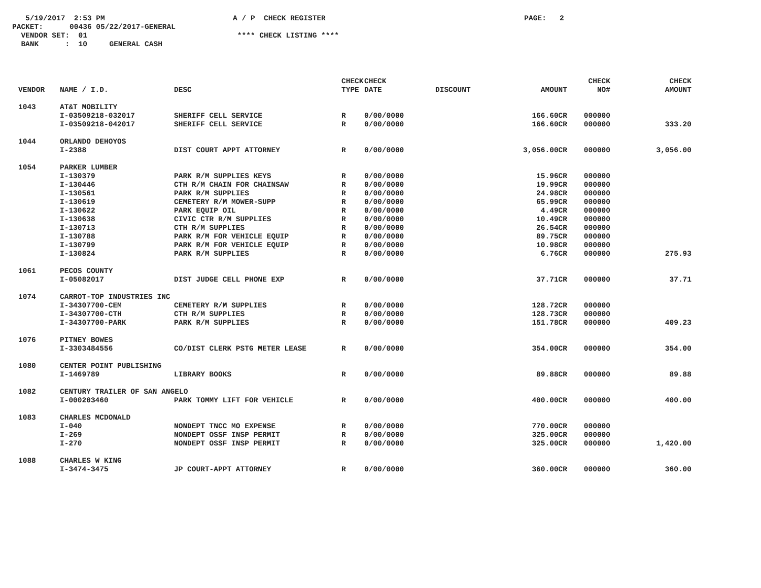5/19/2017 2:53 PM A / P CHECK REGISTER PAGE: 2
PACKET: 00436 05/22/2017-GENERAL
VENDOR SET: 01 **** CHECK LISTING ****
BANK : 10 GENERAL CASH
| VENDOR | NAME / I.D. | DESC | CHECK TYPE | CHECK DATE | DISCOUNT | AMOUNT | CHECK NO# | CHECK AMOUNT |
| --- | --- | --- | --- | --- | --- | --- | --- | --- |
| 1043 | AT&T MOBILITY | | | | | | | |
| | I-03509218-032017 | SHERIFF CELL SERVICE | R | 0/00/0000 | | 166.60CR | 000000 | |
| | I-03509218-042017 | SHERIFF CELL SERVICE | R | 0/00/0000 | | 166.60CR | 000000 | 333.20 |
| 1044 | ORLANDO DEHOYOS | | | | | | | |
| | I-2388 | DIST COURT APPT ATTORNEY | R | 0/00/0000 | | 3,056.00CR | 000000 | 3,056.00 |
| 1054 | PARKER LUMBER | | | | | | | |
| | I-130379 | PARK R/M SUPPLIES KEYS | R | 0/00/0000 | | 15.96CR | 000000 | |
| | I-130446 | CTH R/M CHAIN FOR CHAINSAW | R | 0/00/0000 | | 19.99CR | 000000 | |
| | I-130561 | PARK R/M SUPPLIES | R | 0/00/0000 | | 24.98CR | 000000 | |
| | I-130619 | CEMETERY R/M MOWER-SUPP | R | 0/00/0000 | | 65.99CR | 000000 | |
| | I-130622 | PARK EQUIP OIL | R | 0/00/0000 | | 4.49CR | 000000 | |
| | I-130638 | CIVIC CTR R/M SUPPLIES | R | 0/00/0000 | | 10.49CR | 000000 | |
| | I-130713 | CTH R/M SUPPLIES | R | 0/00/0000 | | 26.54CR | 000000 | |
| | I-130788 | PARK R/M FOR VEHICLE EQUIP | R | 0/00/0000 | | 89.75CR | 000000 | |
| | I-130799 | PARK R/M FOR VEHICLE EQUIP | R | 0/00/0000 | | 10.98CR | 000000 | |
| | I-130824 | PARK R/M SUPPLIES | R | 0/00/0000 | | 6.76CR | 000000 | 275.93 |
| 1061 | PECOS COUNTY | | | | | | | |
| | I-05082017 | DIST JUDGE CELL PHONE EXP | R | 0/00/0000 | | 37.71CR | 000000 | 37.71 |
| 1074 | CARROT-TOP INDUSTRIES INC | | | | | | | |
| | I-34307700-CEM | CEMETERY R/M SUPPLIES | R | 0/00/0000 | | 128.72CR | 000000 | |
| | I-34307700-CTH | CTH R/M SUPPLIES | R | 0/00/0000 | | 128.73CR | 000000 | |
| | I-34307700-PARK | PARK R/M SUPPLIES | R | 0/00/0000 | | 151.78CR | 000000 | 409.23 |
| 1076 | PITNEY BOWES | | | | | | | |
| | I-3303484556 | CO/DIST CLERK PSTG METER LEASE | R | 0/00/0000 | | 354.00CR | 000000 | 354.00 |
| 1080 | CENTER POINT PUBLISHING | | | | | | | |
| | I-1469789 | LIBRARY BOOKS | R | 0/00/0000 | | 89.88CR | 000000 | 89.88 |
| 1082 | CENTURY TRAILER OF SAN ANGELO | | | | | | | |
| | I-000203460 | PARK TOMMY LIFT FOR VEHICLE | R | 0/00/0000 | | 400.00CR | 000000 | 400.00 |
| 1083 | CHARLES MCDONALD | | | | | | | |
| | I-040 | NONDEPT TNCC MO EXPENSE | R | 0/00/0000 | | 770.00CR | 000000 | |
| | I-269 | NONDEPT OSSF INSP PERMIT | R | 0/00/0000 | | 325.00CR | 000000 | |
| | I-270 | NONDEPT OSSF INSP PERMIT | R | 0/00/0000 | | 325.00CR | 000000 | 1,420.00 |
| 1088 | CHARLES W KING | | | | | | | |
| | I-3474-3475 | JP COURT-APPT ATTORNEY | R | 0/00/0000 | | 360.00CR | 000000 | 360.00 |